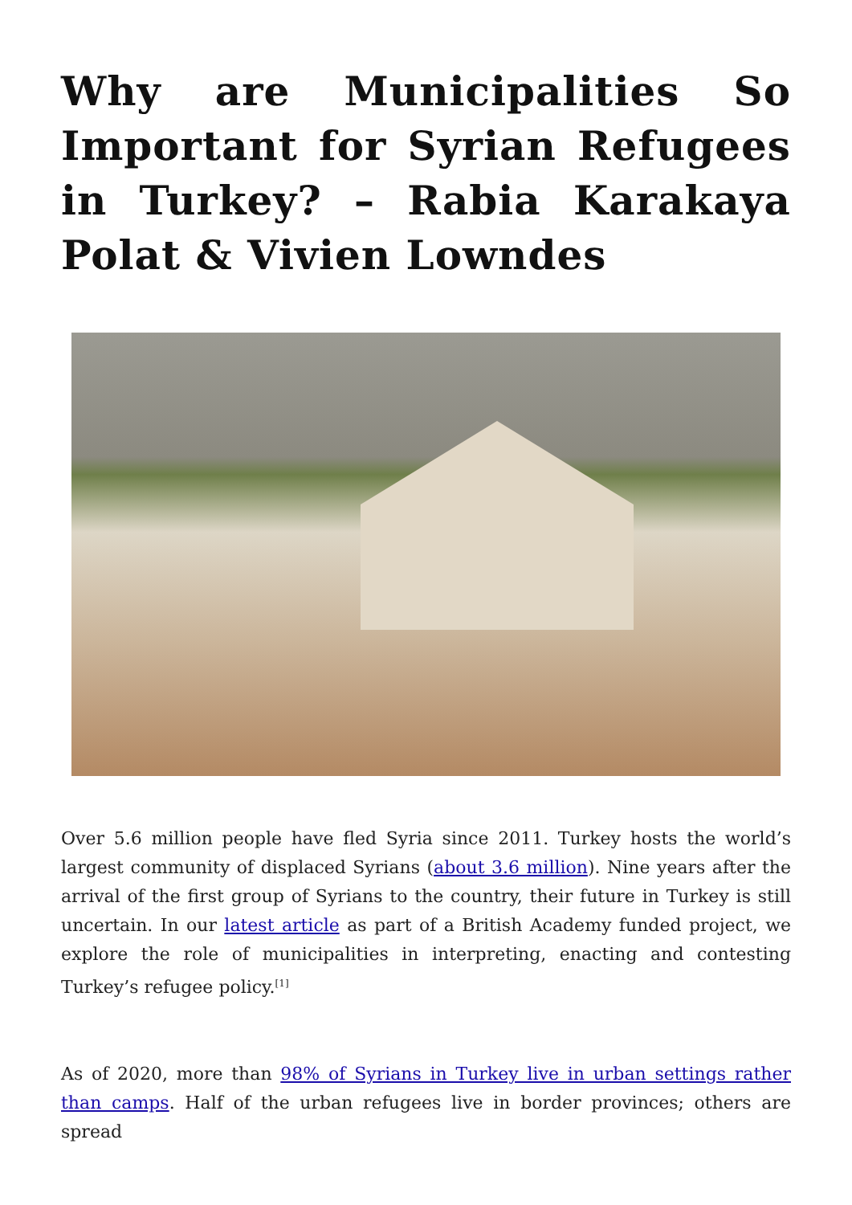Why are Municipalities So Important for Syrian Refugees in Turkey? – Rabia Karakaya Polat & Vivien Lowndes
Over 5.6 million people have fled Syria since 2011. Turkey hosts the world’s largest community of displaced Syrians (about 3.6 million). Nine years after the arrival of the first group of Syrians to the country, their future in Turkey is still uncertain. In our latest article as part of a British Academy funded project, we explore the role of municipalities in interpreting, enacting and contesting Turkey’s refugee policy.<sup>[1]</sup>
As of 2020, more than 98% of Syrians in Turkey live in urban settings rather than camps. Half of the urban refugees live in border provinces; others are spread